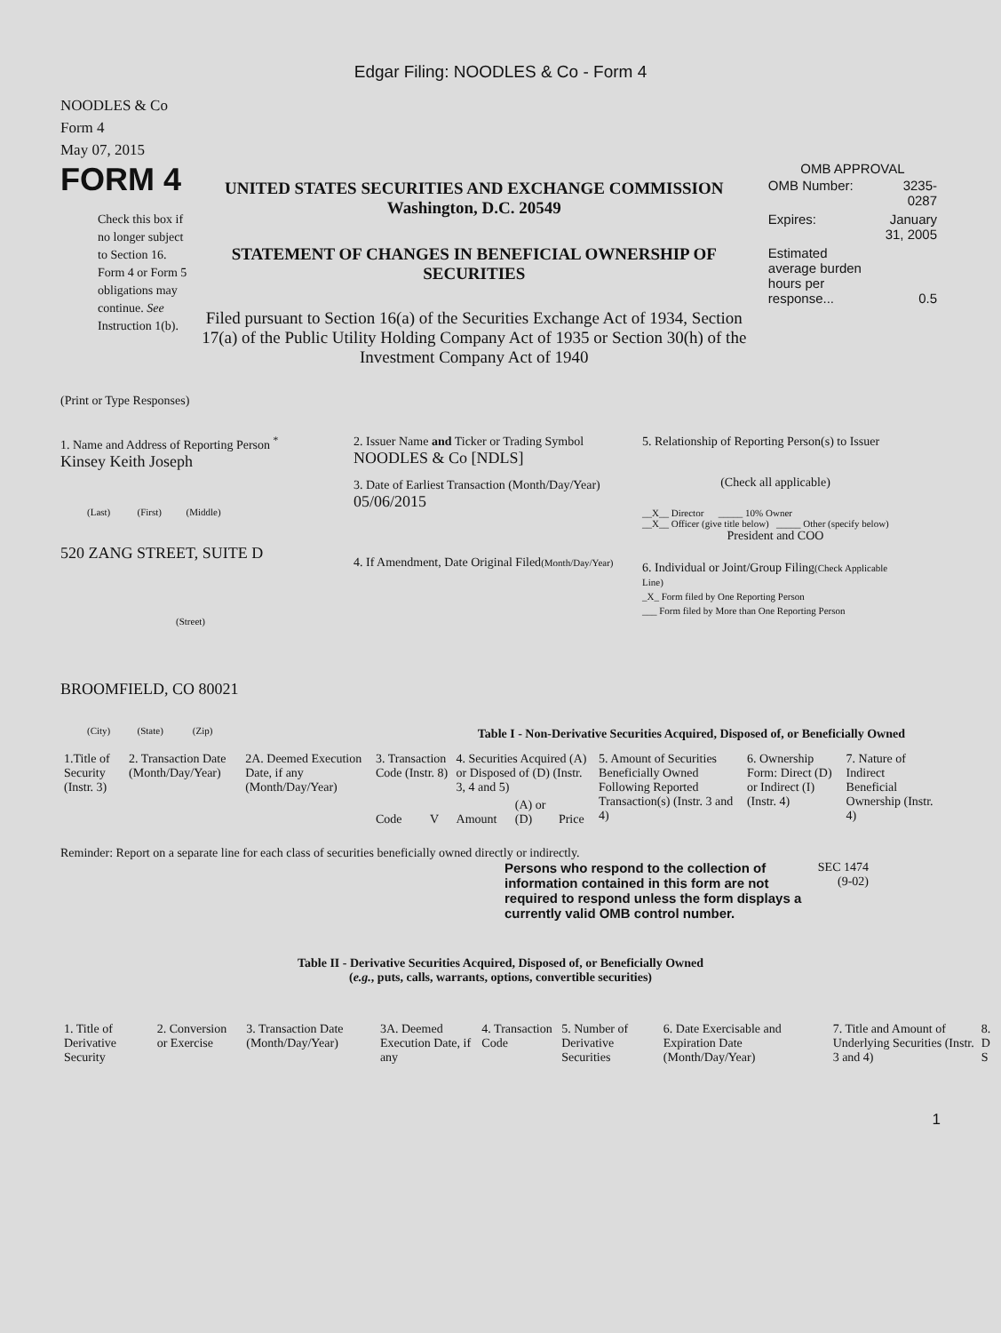Edgar Filing: NOODLES & Co - Form 4
NOODLES & Co
Form 4
May 07, 2015
FORM 4
Check this box if no longer subject to Section 16. Form 4 or Form 5 obligations may continue. See Instruction 1(b).
UNITED STATES SECURITIES AND EXCHANGE COMMISSION
Washington, D.C. 20549
STATEMENT OF CHANGES IN BENEFICIAL OWNERSHIP OF SECURITIES
Filed pursuant to Section 16(a) of the Securities Exchange Act of 1934, Section 17(a) of the Public Utility Holding Company Act of 1935 or Section 30(h) of the Investment Company Act of 1940
OMB APPROVAL
| OMB Number: | 3235-0287 |
| Expires: | January 31, 2005 |
| Estimated average burden hours per response... | 0.5 |
(Print or Type Responses)
1. Name and Address of Reporting Person <sup>*</sup>
Kinsey Keith Joseph
(Last) (First) (Middle)
520 ZANG STREET, SUITE D
(Street)
BROOMFIELD, CO 80021
(City) (State) (Zip)
2. Issuer Name and Ticker or Trading Symbol
NOODLES & Co [NDLS]
3. Date of Earliest Transaction (Month/Day/Year)
05/06/2015
4. If Amendment, Date Original Filed(Month/Day/Year)
5. Relationship of Reporting Person(s) to Issuer
(Check all applicable)
__X__ Director _____ 10% Owner
__X__ Officer (give title below) _____ Other (specify below)
President and COO
6. Individual or Joint/Group Filing(Check Applicable Line)
_X_ Form filed by One Reporting Person
___ Form filed by More than One Reporting Person
Table I - Non-Derivative Securities Acquired, Disposed of, or Beneficially Owned
| 1.Title of Security (Instr. 3) | 2. Transaction Date (Month/Day/Year) | 2A. Deemed Execution Date, if any (Month/Day/Year) | 3. Transaction Code (Instr. 8) | | 4. Securities Acquired (A) or Disposed of (D) (Instr. 3, 4 and 5) | | | 5. Amount of Securities Beneficially Owned Following Reported Transaction(s) (Instr. 3 and 4) | 6. Ownership Form: Direct (D) or Indirect (I) (Instr. 4) | 7. Nature of Indirect Beneficial Ownership (Instr. 4) |
| --- | --- | --- | --- | --- | --- | --- | --- | --- | --- | --- |
| | | | Code | V | Amount | (A) or (D) | Price | | | |
Reminder: Report on a separate line for each class of securities beneficially owned directly or indirectly.
Persons who respond to the collection of information contained in this form are not required to respond unless the form displays a currently valid OMB control number.
SEC 1474 (9-02)
Table II - Derivative Securities Acquired, Disposed of, or Beneficially Owned
(e.g., puts, calls, warrants, options, convertible securities)
| 1. Title of Derivative Security | 2. Conversion or Exercise | 3. Transaction Date (Month/Day/Year) | 3A. Deemed Execution Date, if any | 4. Transaction Code | 5. Number of Derivative Securities | 6. Date Exercisable and Expiration Date (Month/Day/Year) | 7. Title and Amount of Underlying Securities (Instr. 3 and 4) | 8. D S |
| --- | --- | --- | --- | --- | --- | --- | --- | --- |
1